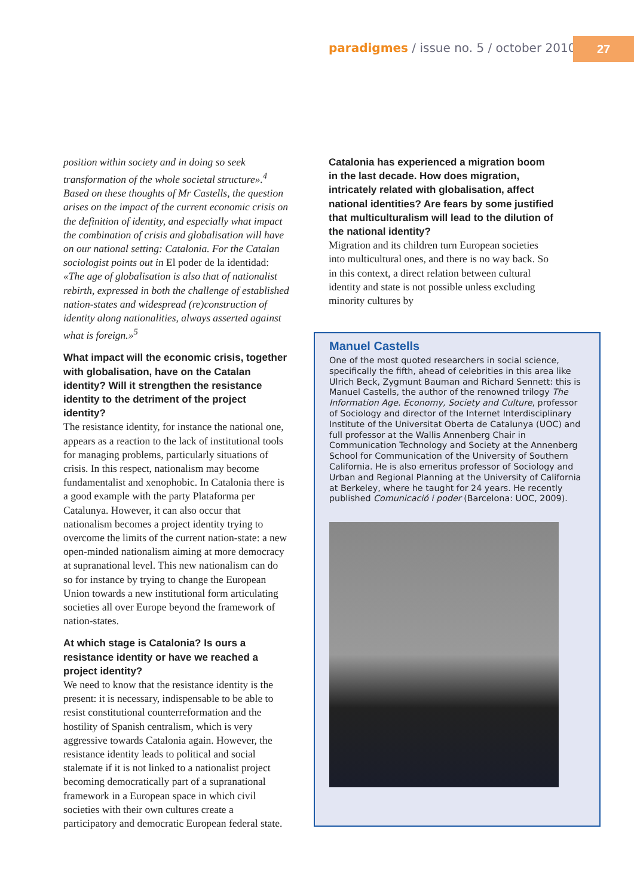paradigmes / issue no. 5 / october 2010
27
position within society and in doing so seek transformation of the whole societal structure».<sup>4</sup>
Based on these thoughts of Mr Castells, the question arises on the impact of the current economic crisis on the definition of identity, and especially what impact the combination of crisis and globalisation will have on our national setting: Catalonia. For the Catalan sociologist points out in El poder de la identidad: «The age of globalisation is also that of nationalist rebirth, expressed in both the challenge of established nation-states and widespread (re)construction of identity along nationalities, always asserted against what is foreign.»<sup>5</sup>
What impact will the economic crisis, together with globalisation, have on the Catalan identity? Will it strengthen the resistance identity to the detriment of the project identity?
The resistance identity, for instance the national one, appears as a reaction to the lack of institutional tools for managing problems, particularly situations of crisis. In this respect, nationalism may become fundamentalist and xenophobic. In Catalonia there is a good example with the party Plataforma per Catalunya. However, it can also occur that nationalism becomes a project identity trying to overcome the limits of the current nation-state: a new open-minded nationalism aiming at more democracy at supranational level. This new nationalism can do so for instance by trying to change the European Union towards a new institutional form articulating societies all over Europe beyond the framework of nation-states.
At which stage is Catalonia? Is ours a resistance identity or have we reached a project identity?
We need to know that the resistance identity is the present: it is necessary, indispensable to be able to resist constitutional counterreformation and the hostility of Spanish centralism, which is very aggressive towards Catalonia again. However, the resistance identity leads to political and social stalemate if it is not linked to a nationalist project becoming democratically part of a supranational framework in a European space in which civil societies with their own cultures create a participatory and democratic European federal state.
Catalonia has experienced a migration boom in the last decade. How does migration, intricately related with globalisation, affect national identities? Are fears by some justified that multiculturalism will lead to the dilution of the national identity?
Migration and its children turn European societies into multicultural ones, and there is no way back. So in this context, a direct relation between cultural identity and state is not possible unless excluding minority cultures by
Manuel Castells
One of the most quoted researchers in social science, specifically the fifth, ahead of celebrities in this area like Ulrich Beck, Zygmunt Bauman and Richard Sennett: this is Manuel Castells, the author of the renowned trilogy The Information Age. Economy, Society and Culture, professor of Sociology and director of the Internet Interdisciplinary Institute of the Universitat Oberta de Catalunya (UOC) and full professor at the Wallis Annenberg Chair in Communication Technology and Society at the Annenberg School for Communication of the University of Southern California. He is also emeritus professor of Sociology and Urban and Regional Planning at the University of California at Berkeley, where he taught for 24 years. He recently published Comunicació i poder (Barcelona: UOC, 2009).